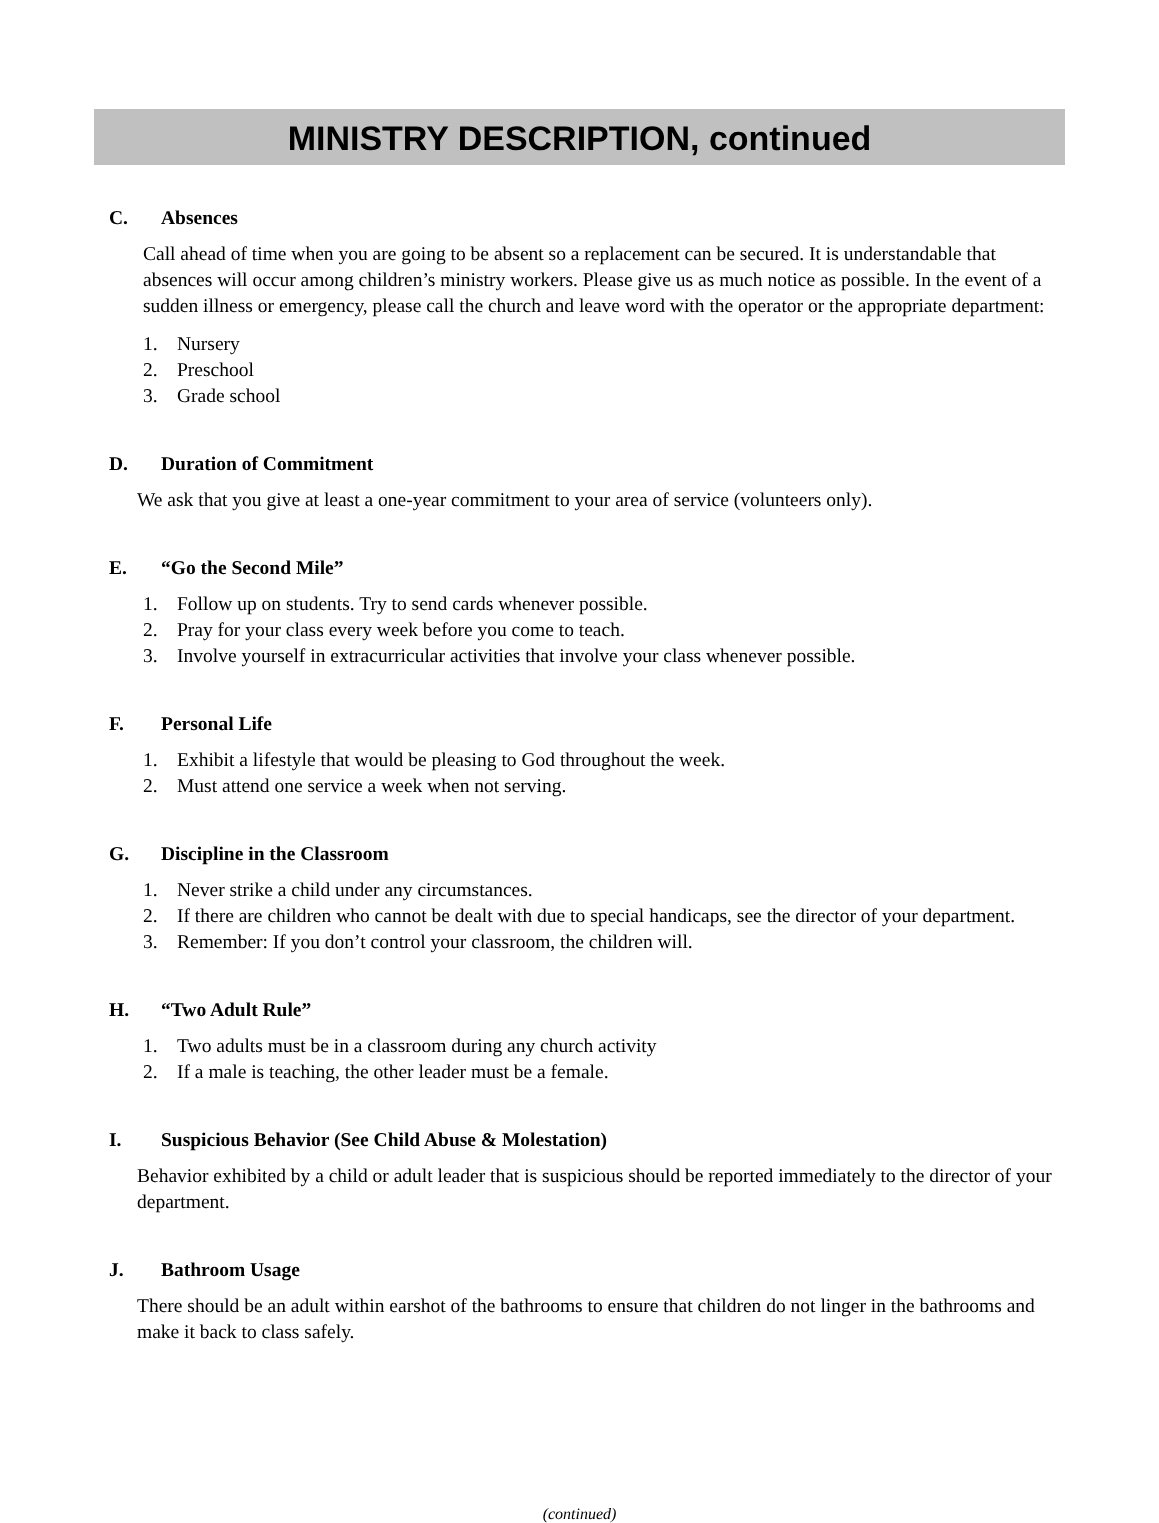MINISTRY DESCRIPTION, continued
C. Absences
Call ahead of time when you are going to be absent so a replacement can be secured. It is understandable that absences will occur among children’s ministry workers. Please give us as much notice as possible. In the event of a sudden illness or emergency, please call the church and leave word with the operator or the appropriate department:
1. Nursery
2. Preschool
3. Grade school
D. Duration of Commitment
We ask that you give at least a one-year commitment to your area of service (volunteers only).
E. “Go the Second Mile”
1. Follow up on students. Try to send cards whenever possible.
2. Pray for your class every week before you come to teach.
3. Involve yourself in extracurricular activities that involve your class whenever possible.
F. Personal Life
1. Exhibit a lifestyle that would be pleasing to God throughout the week.
2. Must attend one service a week when not serving.
G. Discipline in the Classroom
1. Never strike a child under any circumstances.
2. If there are children who cannot be dealt with due to special handicaps, see the director of your department.
3. Remember: If you don’t control your classroom, the children will.
H. “Two Adult Rule”
1. Two adults must be in a classroom during any church activity
2. If a male is teaching, the other leader must be a female.
I. Suspicious Behavior (See Child Abuse & Molestation)
Behavior exhibited by a child or adult leader that is suspicious should be reported immediately to the director of your department.
J. Bathroom Usage
There should be an adult within earshot of the bathrooms to ensure that children do not linger in the bathrooms and make it back to class safely.
(continued)